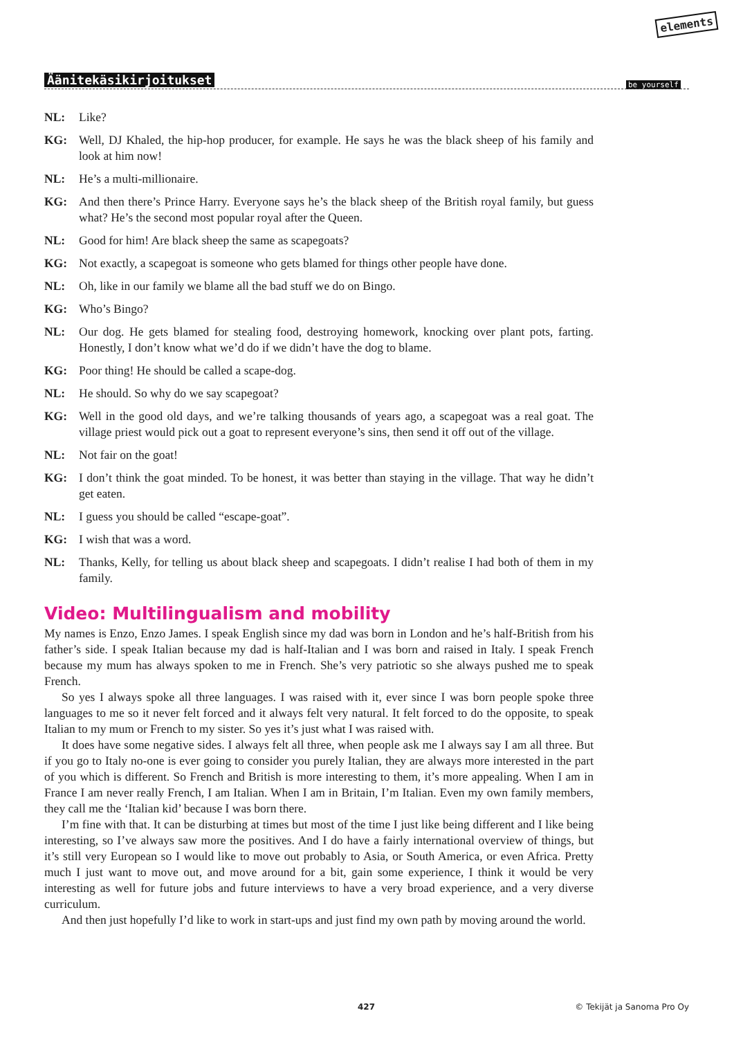elements
be yourself
Äänitekäsikirjoitukset
NL: Like?
KG: Well, DJ Khaled, the hip-hop producer, for example. He says he was the black sheep of his family and look at him now!
NL: He’s a multi-millionaire.
KG: And then there’s Prince Harry. Everyone says he’s the black sheep of the British royal family, but guess what? He’s the second most popular royal after the Queen.
NL: Good for him! Are black sheep the same as scapegoats?
KG: Not exactly, a scapegoat is someone who gets blamed for things other people have done.
NL: Oh, like in our family we blame all the bad stuff we do on Bingo.
KG: Who’s Bingo?
NL: Our dog. He gets blamed for stealing food, destroying homework, knocking over plant pots, farting. Honestly, I don’t know what we’d do if we didn’t have the dog to blame.
KG: Poor thing! He should be called a scape-dog.
NL: He should. So why do we say scapegoat?
KG: Well in the good old days, and we’re talking thousands of years ago, a scapegoat was a real goat. The village priest would pick out a goat to represent everyone’s sins, then send it off out of the village.
NL: Not fair on the goat!
KG: I don’t think the goat minded. To be honest, it was better than staying in the village. That way he didn’t get eaten.
NL: I guess you should be called “escape-goat”.
KG: I wish that was a word.
NL: Thanks, Kelly, for telling us about black sheep and scapegoats. I didn’t realise I had both of them in my family.
Video: Multilingualism and mobility
My names is Enzo, Enzo James. I speak English since my dad was born in London and he’s half-British from his father’s side. I speak Italian because my dad is half-Italian and I was born and raised in Italy. I speak French because my mum has always spoken to me in French. She’s very patriotic so she always pushed me to speak French.
So yes I always spoke all three languages. I was raised with it, ever since I was born people spoke three languages to me so it never felt forced and it always felt very natural. It felt forced to do the opposite, to speak Italian to my mum or French to my sister. So yes it’s just what I was raised with.
It does have some negative sides. I always felt all three, when people ask me I always say I am all three. But if you go to Italy no-one is ever going to consider you purely Italian, they are always more interested in the part of you which is different. So French and British is more interesting to them, it’s more appealing. When I am in France I am never really French, I am Italian. When I am in Britain, I’m Italian. Even my own family members, they call me the ‘Italian kid’ because I was born there.
I’m fine with that. It can be disturbing at times but most of the time I just like being different and I like being interesting, so I’ve always saw more the positives. And I do have a fairly international overview of things, but it’s still very European so I would like to move out probably to Asia, or South America, or even Africa. Pretty much I just want to move out, and move around for a bit, gain some experience, I think it would be very interesting as well for future jobs and future interviews to have a very broad experience, and a very diverse curriculum.
And then just hopefully I’d like to work in start-ups and just find my own path by moving around the world.
427 © Tekijät ja Sanoma Pro Oy